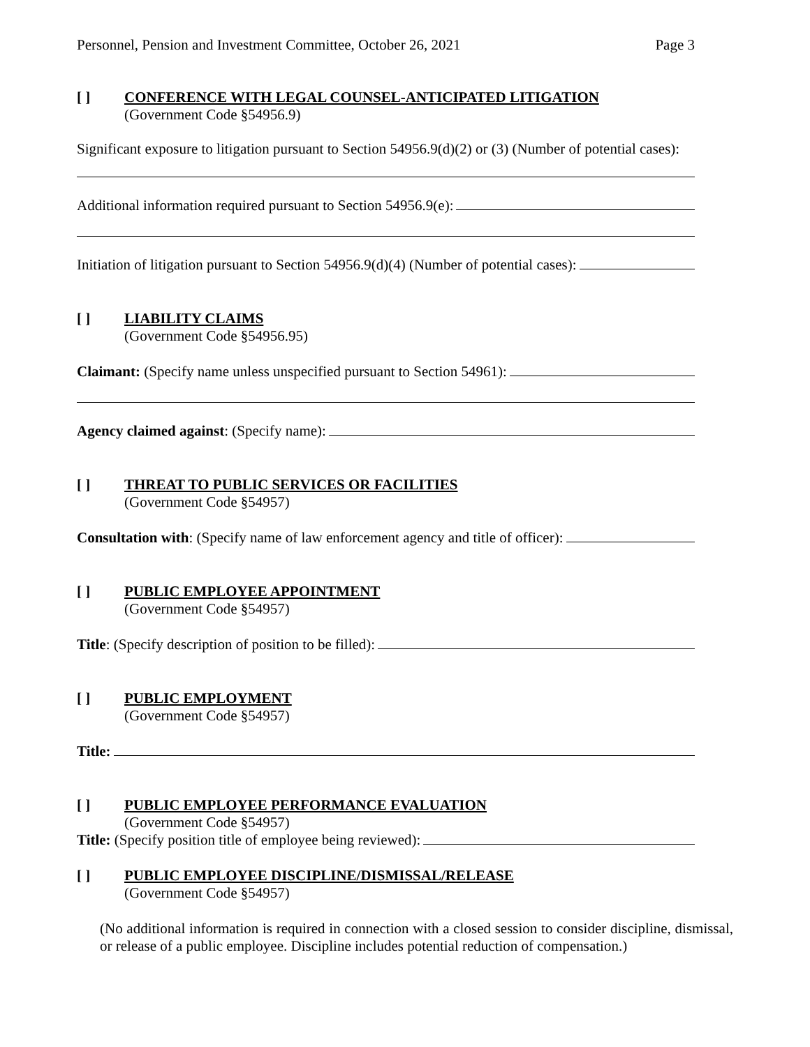Personnel, Pension and Investment Committee, October 26, 2021 Page 3
[ ] CONFERENCE WITH LEGAL COUNSEL-ANTICIPATED LITIGATION
(Government Code §54956.9)
Significant exposure to litigation pursuant to Section 54956.9(d)(2) or (3) (Number of potential cases):
Additional information required pursuant to Section 54956.9(e):
Initiation of litigation pursuant to Section 54956.9(d)(4) (Number of potential cases):
[ ] LIABILITY CLAIMS
(Government Code §54956.95)
Claimant: (Specify name unless unspecified pursuant to Section 54961):
Agency claimed against: (Specify name):
[ ] THREAT TO PUBLIC SERVICES OR FACILITIES
(Government Code §54957)
Consultation with: (Specify name of law enforcement agency and title of officer):
[ ] PUBLIC EMPLOYEE APPOINTMENT
(Government Code §54957)
Title: (Specify description of position to be filled):
[ ] PUBLIC EMPLOYMENT
(Government Code §54957)
Title:
[ ] PUBLIC EMPLOYEE PERFORMANCE EVALUATION
(Government Code §54957)
Title: (Specify position title of employee being reviewed):
[ ] PUBLIC EMPLOYEE DISCIPLINE/DISMISSAL/RELEASE
(Government Code §54957)
(No additional information is required in connection with a closed session to consider discipline, dismissal, or release of a public employee. Discipline includes potential reduction of compensation.)